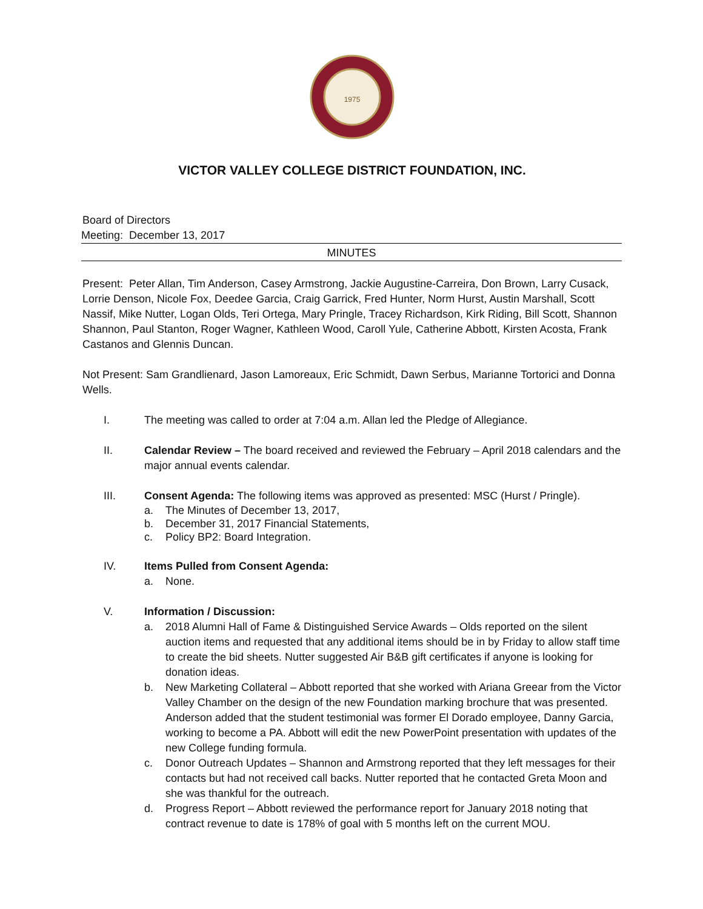1975
VICTOR VALLEY COLLEGE DISTRICT FOUNDATION, INC.
Board of Directors
Meeting: December 13, 2017
MINUTES
Present: Peter Allan, Tim Anderson, Casey Armstrong, Jackie Augustine-Carreira, Don Brown, Larry Cusack, Lorrie Denson, Nicole Fox, Deedee Garcia, Craig Garrick, Fred Hunter, Norm Hurst, Austin Marshall, Scott Nassif, Mike Nutter, Logan Olds, Teri Ortega, Mary Pringle, Tracey Richardson, Kirk Riding, Bill Scott, Shannon Shannon, Paul Stanton, Roger Wagner, Kathleen Wood, Caroll Yule, Catherine Abbott, Kirsten Acosta, Frank Castanos and Glennis Duncan.
Not Present: Sam Grandlienard, Jason Lamoreaux, Eric Schmidt, Dawn Serbus, Marianne Tortorici and Donna Wells.
I. The meeting was called to order at 7:04 a.m. Allan led the Pledge of Allegiance.
II. Calendar Review – The board received and reviewed the February – April 2018 calendars and the major annual events calendar.
III. Consent Agenda: The following items was approved as presented: MSC (Hurst / Pringle).
a. The Minutes of December 13, 2017,
b. December 31, 2017 Financial Statements,
c. Policy BP2: Board Integration.
IV. Items Pulled from Consent Agenda:
a. None.
V. Information / Discussion:
a. 2018 Alumni Hall of Fame & Distinguished Service Awards – Olds reported on the silent auction items and requested that any additional items should be in by Friday to allow staff time to create the bid sheets. Nutter suggested Air B&B gift certificates if anyone is looking for donation ideas.
b. New Marketing Collateral – Abbott reported that she worked with Ariana Greear from the Victor Valley Chamber on the design of the new Foundation marking brochure that was presented. Anderson added that the student testimonial was former El Dorado employee, Danny Garcia, working to become a PA. Abbott will edit the new PowerPoint presentation with updates of the new College funding formula.
c. Donor Outreach Updates – Shannon and Armstrong reported that they left messages for their contacts but had not received call backs. Nutter reported that he contacted Greta Moon and she was thankful for the outreach.
d. Progress Report – Abbott reviewed the performance report for January 2018 noting that contract revenue to date is 178% of goal with 5 months left on the current MOU.